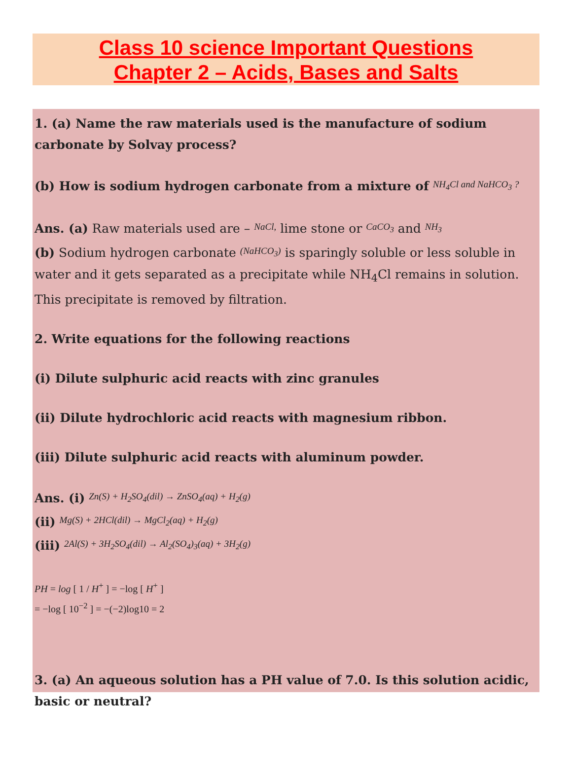Class 10 science Important Questions
Chapter 2 – Acids, Bases and Salts
1. (a) Name the raw materials used is the manufacture of sodium carbonate by Solvay process?
(b) How is sodium hydrogen carbonate from a mixture of NH<sub>4</sub>Cl and NaHCO<sub>3</sub> ?
Ans. (a) Raw materials used are – NaCl, lime stone or CaCO<sub>3</sub> and NH<sub>3</sub>
(b) Sodium hydrogen carbonate (NaHCO<sub>3</sub>) is sparingly soluble or less soluble in water and it gets separated as a precipitate while NH<sub>4</sub>Cl remains in solution. This precipitate is removed by filtration.
2. Write equations for the following reactions
(i) Dilute sulphuric acid reacts with zinc granules
(ii) Dilute hydrochloric acid reacts with magnesium ribbon.
(iii) Dilute sulphuric acid reacts with aluminum powder.
Ans. (i) Zn(S) + H<sub>2</sub>SO<sub>4</sub>(dil) → ZnSO<sub>4</sub>(aq) + H<sub>2</sub>(g)
(ii) Mg(S) + 2HCl(dil) → MgCl<sub>2</sub>(aq) + H<sub>2</sub>(g)
(iii) 2Al(S) + 3H<sub>2</sub>SO<sub>4</sub>(dil) → Al<sub>2</sub>(SO<sub>4</sub>)<sub>3</sub>(aq) + 3H<sub>2</sub>(g)
PH = log [ 1 / H<sup>+</sup> ] = −log [ H<sup>+</sup> ]
= −log [ 10<sup>−2</sup> ] = −(−2)log10 = 2
3. (a) An aqueous solution has a PH value of 7.0. Is this solution acidic, basic or neutral?